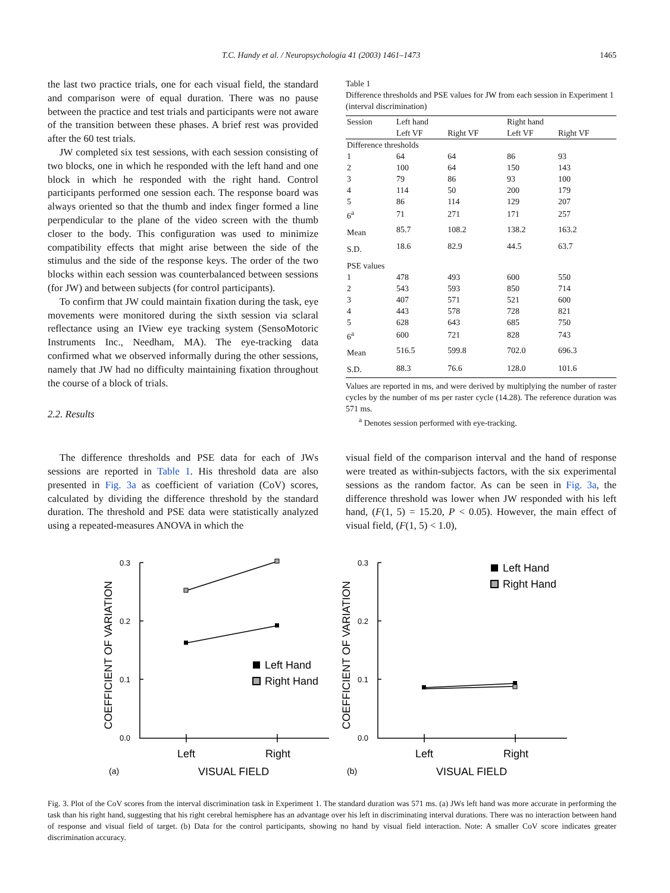T.C. Handy et al. / Neuropsychologia 41 (2003) 1461–1473 1465
the last two practice trials, one for each visual field, the standard and comparison were of equal duration. There was no pause between the practice and test trials and participants were not aware of the transition between these phases. A brief rest was provided after the 60 test trials.
JW completed six test sessions, with each session consisting of two blocks, one in which he responded with the left hand and one block in which he responded with the right hand. Control participants performed one session each. The response board was always oriented so that the thumb and index finger formed a line perpendicular to the plane of the video screen with the thumb closer to the body. This configuration was used to minimize compatibility effects that might arise between the side of the stimulus and the side of the response keys. The order of the two blocks within each session was counterbalanced between sessions (for JW) and between subjects (for control participants).
To confirm that JW could maintain fixation during the task, eye movements were monitored during the sixth session via sclaral reflectance using an IView eye tracking system (SensoMotoric Instruments Inc., Needham, MA). The eye-tracking data confirmed what we observed informally during the other sessions, namely that JW had no difficulty maintaining fixation throughout the course of a block of trials.
2.2. Results
Table 1
Difference thresholds and PSE values for JW from each session in Experiment 1 (interval discrimination)
| Session | Left hand | | Right hand | |
| --- | --- | --- | --- | --- |
| | Left VF | Right VF | Left VF | Right VF |
| Difference thresholds | | | | |
| 1 | 64 | 64 | 86 | 93 |
| 2 | 100 | 64 | 150 | 143 |
| 3 | 79 | 86 | 93 | 100 |
| 4 | 114 | 50 | 200 | 179 |
| 5 | 86 | 114 | 129 | 207 |
| 6<sup>a</sup> | 71 | 271 | 171 | 257 |
| Mean | 85.7 | 108.2 | 138.2 | 163.2 |
| S.D. | 18.6 | 82.9 | 44.5 | 63.7 |
| PSE values | | | | |
| 1 | 478 | 493 | 600 | 550 |
| 2 | 543 | 593 | 850 | 714 |
| 3 | 407 | 571 | 521 | 600 |
| 4 | 443 | 578 | 728 | 821 |
| 5 | 628 | 643 | 685 | 750 |
| 6<sup>a</sup> | 600 | 721 | 828 | 743 |
| Mean | 516.5 | 599.8 | 702.0 | 696.3 |
| S.D. | 88.3 | 76.6 | 128.0 | 101.6 |
Values are reported in ms, and were derived by multiplying the number of raster cycles by the number of ms per raster cycle (14.28). The reference duration was 571 ms.
<sup>a</sup> Denotes session performed with eye-tracking.
The difference thresholds and PSE data for each of JWs sessions are reported in Table 1. His threshold data are also presented in Fig. 3a as coefficient of variation (CoV) scores, calculated by dividing the difference threshold by the standard duration. The threshold and PSE data were statistically analyzed using a repeated-measures ANOVA in which the
visual field of the comparison interval and the hand of response were treated as within-subjects factors, with the six experimental sessions as the random factor. As can be seen in Fig. 3a, the difference threshold was lower when JW responded with his left hand, (F(1, 5) = 15.20, P < 0.05). However, the main effect of visual field, (F(1, 5) < 1.0),
COEFFICIENT OF VARIATION
0.3
0.2
0.1
0.0
Left Hand
Right Hand
Left
Right
(a)
VISUAL FIELD
COEFFICIENT OF VARIATION
0.3
0.2
0.1
0.0
Left Hand
Right Hand
Left
Right
(b)
VISUAL FIELD
Fig. 3. Plot of the CoV scores from the interval discrimination task in Experiment 1. The standard duration was 571 ms. (a) JWs left hand was more accurate in performing the task than his right hand, suggesting that his right cerebral hemisphere has an advantage over his left in discriminating interval durations. There was no interaction between hand of response and visual field of target. (b) Data for the control participants, showing no hand by visual field interaction. Note: A smaller CoV score indicates greater discrimination accuracy.